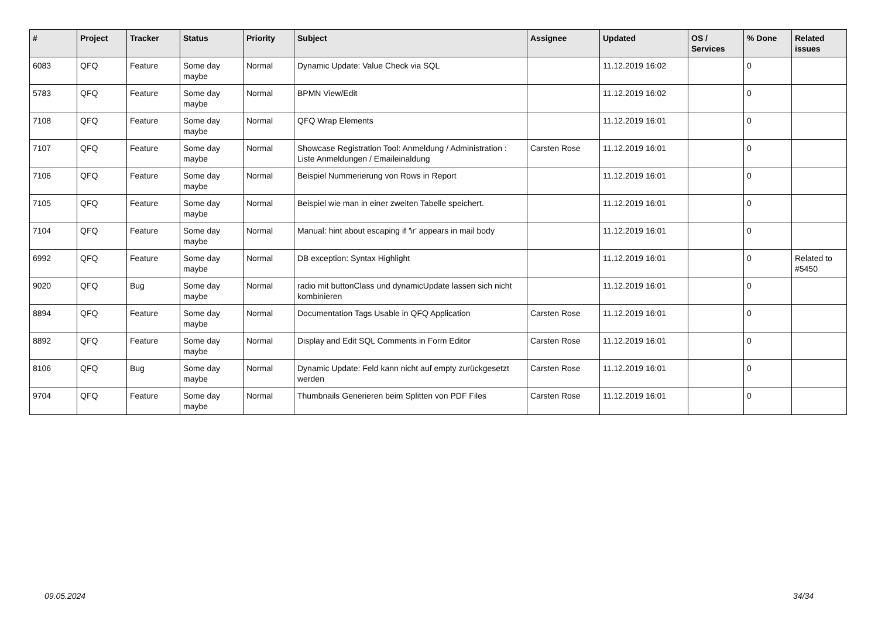| # | Project | Tracker | Status | Priority | Subject | Assignee | Updated | OS / Services | % Done | Related issues |
| --- | --- | --- | --- | --- | --- | --- | --- | --- | --- | --- |
| 6083 | QFQ | Feature | Some day maybe | Normal | Dynamic Update: Value Check via SQL | | 11.12.2019 16:02 | | 0 | |
| 5783 | QFQ | Feature | Some day maybe | Normal | BPMN View/Edit | | 11.12.2019 16:02 | | 0 | |
| 7108 | QFQ | Feature | Some day maybe | Normal | QFQ Wrap Elements | | 11.12.2019 16:01 | | 0 | |
| 7107 | QFQ | Feature | Some day maybe | Normal | Showcase Registration Tool: Anmeldung / Administration : Liste Anmeldungen / Emaileinaldung | Carsten Rose | 11.12.2019 16:01 | | 0 | |
| 7106 | QFQ | Feature | Some day maybe | Normal | Beispiel Nummerierung von Rows in Report | | 11.12.2019 16:01 | | 0 | |
| 7105 | QFQ | Feature | Some day maybe | Normal | Beispiel wie man in einer zweiten Tabelle speichert. | | 11.12.2019 16:01 | | 0 | |
| 7104 | QFQ | Feature | Some day maybe | Normal | Manual: hint about escaping if '\r' appears in mail body | | 11.12.2019 16:01 | | 0 | |
| 6992 | QFQ | Feature | Some day maybe | Normal | DB exception: Syntax Highlight | | 11.12.2019 16:01 | | 0 | Related to #5450 |
| 9020 | QFQ | Bug | Some day maybe | Normal | radio mit buttonClass und dynamicUpdate lassen sich nicht kombinieren | | 11.12.2019 16:01 | | 0 | |
| 8894 | QFQ | Feature | Some day maybe | Normal | Documentation Tags Usable in QFQ Application | Carsten Rose | 11.12.2019 16:01 | | 0 | |
| 8892 | QFQ | Feature | Some day maybe | Normal | Display and Edit SQL Comments in Form Editor | Carsten Rose | 11.12.2019 16:01 | | 0 | |
| 8106 | QFQ | Bug | Some day maybe | Normal | Dynamic Update: Feld kann nicht auf empty zurückgesetzt werden | Carsten Rose | 11.12.2019 16:01 | | 0 | |
| 9704 | QFQ | Feature | Some day maybe | Normal | Thumbnails Generieren beim Splitten von PDF Files | Carsten Rose | 11.12.2019 16:01 | | 0 | |
09.05.2024 34/34